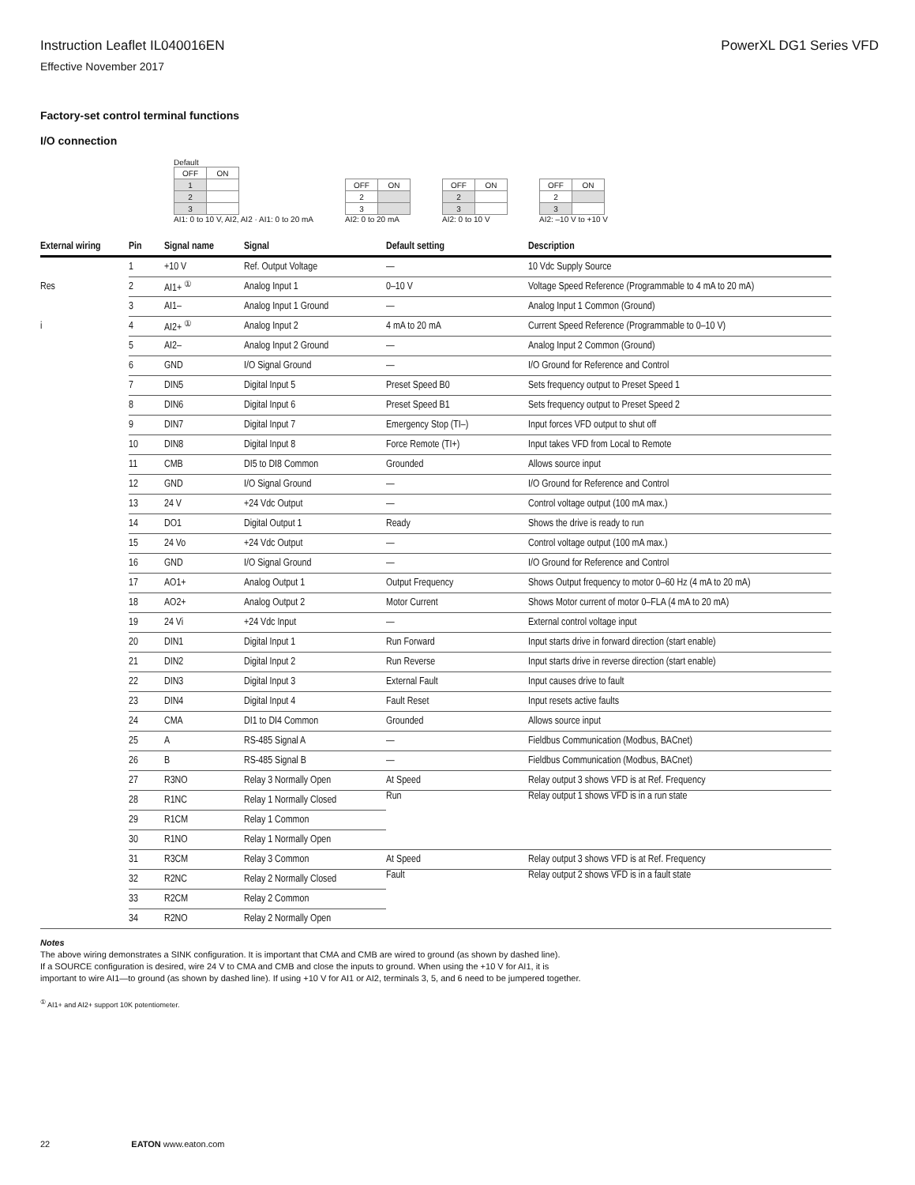Instruction Leaflet IL040016EN PowerXL DG1 Series VFD
Effective November 2017
Factory-set control terminal functions
I/O connection
Default
| OFF | ON |
| 1 | |
| 2 | |
| 3 | |
AI1: 0 to 10 V, AI2, AI2 · AI1: 0 to 20 mA
| OFF | ON |
| 2 | |
| 3 | |
AI2: 0 to 20 mA
| OFF | ON |
| 2 | |
| 3 | |
AI2: 0 to 10 V
| OFF | ON |
| 2 | |
| 3 | |
AI2: –10 V to +10 V
| External wiring | Pin | Signal name | Signal | Default setting | Description |
| --- | --- | --- | --- | --- | --- |
| | 1 | +10 V | Ref. Output Voltage | — | 10 Vdc Supply Source |
| Res | 2 | AI1+ <sup>①</sup> | Analog Input 1 | 0–10 V | Voltage Speed Reference (Programmable to 4 mA to 20 mA) |
| | 3 | AI1– | Analog Input 1 Ground | — | Analog Input 1 Common (Ground) |
| i | 4 | AI2+ <sup>①</sup> | Analog Input 2 | 4 mA to 20 mA | Current Speed Reference (Programmable to 0–10 V) |
| | 5 | AI2– | Analog Input 2 Ground | — | Analog Input 2 Common (Ground) |
| | 6 | GND | I/O Signal Ground | — | I/O Ground for Reference and Control |
| | 7 | DIN5 | Digital Input 5 | Preset Speed B0 | Sets frequency output to Preset Speed 1 |
| | 8 | DIN6 | Digital Input 6 | Preset Speed B1 | Sets frequency output to Preset Speed 2 |
| | 9 | DIN7 | Digital Input 7 | Emergency Stop (TI–) | Input forces VFD output to shut off |
| | 10 | DIN8 | Digital Input 8 | Force Remote (TI+) | Input takes VFD from Local to Remote |
| | 11 | CMB | DI5 to DI8 Common | Grounded | Allows source input |
| | 12 | GND | I/O Signal Ground | — | I/O Ground for Reference and Control |
| | 13 | 24 V | +24 Vdc Output | — | Control voltage output (100 mA max.) |
| | 14 | DO1 | Digital Output 1 | Ready | Shows the drive is ready to run |
| | 15 | 24 Vo | +24 Vdc Output | — | Control voltage output (100 mA max.) |
| | 16 | GND | I/O Signal Ground | — | I/O Ground for Reference and Control |
| | 17 | AO1+ | Analog Output 1 | Output Frequency | Shows Output frequency to motor 0–60 Hz (4 mA to 20 mA) |
| | 18 | AO2+ | Analog Output 2 | Motor Current | Shows Motor current of motor 0–FLA (4 mA to 20 mA) |
| | 19 | 24 Vi | +24 Vdc Input | — | External control voltage input |
| | 20 | DIN1 | Digital Input 1 | Run Forward | Input starts drive in forward direction (start enable) |
| | 21 | DIN2 | Digital Input 2 | Run Reverse | Input starts drive in reverse direction (start enable) |
| | 22 | DIN3 | Digital Input 3 | External Fault | Input causes drive to fault |
| | 23 | DIN4 | Digital Input 4 | Fault Reset | Input resets active faults |
| | 24 | CMA | DI1 to DI4 Common | Grounded | Allows source input |
| | 25 | A | RS-485 Signal A | — | Fieldbus Communication (Modbus, BACnet) |
| | 26 | B | RS-485 Signal B | — | Fieldbus Communication (Modbus, BACnet) |
| | 27 | R3NO | Relay 3 Normally Open | At Speed | Relay output 3 shows VFD is at Ref. Frequency |
| | 28 | R1NC | Relay 1 Normally Closed | Run | Relay output 1 shows VFD is in a run state |
| | 29 | R1CM | Relay 1 Common | | |
| | 30 | R1NO | Relay 1 Normally Open | | |
| | 31 | R3CM | Relay 3 Common | At Speed | Relay output 3 shows VFD is at Ref. Frequency |
| | 32 | R2NC | Relay 2 Normally Closed | Fault | Relay output 2 shows VFD is in a fault state |
| | 33 | R2CM | Relay 2 Common | | |
| | 34 | R2NO | Relay 2 Normally Open | | |
Notes
The above wiring demonstrates a SINK configuration. It is important that CMA and CMB are wired to ground (as shown by dashed line).
If a SOURCE configuration is desired, wire 24 V to CMA and CMB and close the inputs to ground. When using the +10 V for AI1, it is
important to wire AI1—to ground (as shown by dashed line). If using +10 V for AI1 or AI2, terminals 3, 5, and 6 need to be jumpered together.
<sup>①</sup> AI1+ and AI2+ support 10K potentiometer.
22 EATON www.eaton.com